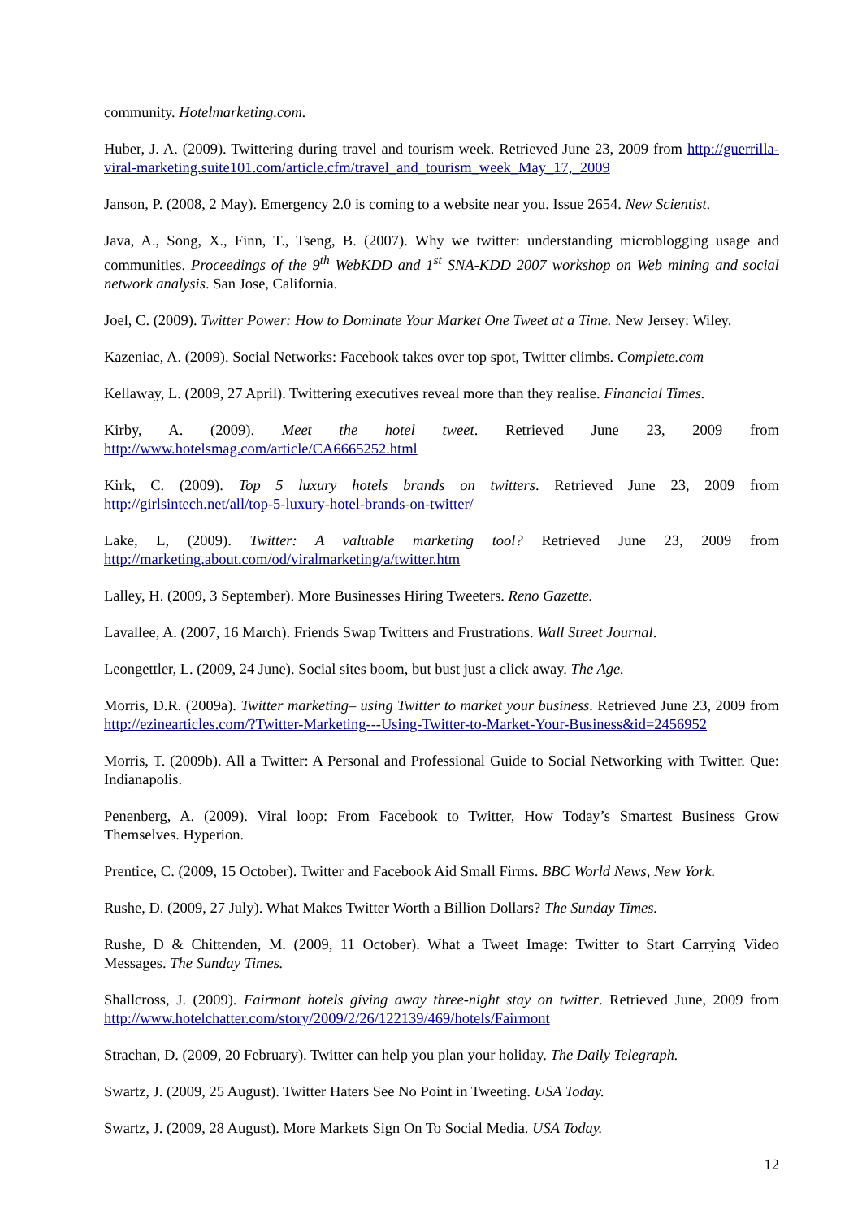community. Hotelmarketing.com.
Huber, J. A. (2009). Twittering during travel and tourism week. Retrieved June 23, 2009 from http://guerrilla-viral-marketing.suite101.com/article.cfm/travel_and_tourism_week_May_17,_2009
Janson, P. (2008, 2 May). Emergency 2.0 is coming to a website near you. Issue 2654. New Scientist.
Java, A., Song, X., Finn, T., Tseng, B. (2007). Why we twitter: understanding microblogging usage and communities. Proceedings of the 9<sup>th</sup> WebKDD and 1<sup>st</sup> SNA-KDD 2007 workshop on Web mining and social network analysis. San Jose, California.
Joel, C. (2009). Twitter Power: How to Dominate Your Market One Tweet at a Time. New Jersey: Wiley.
Kazeniac, A. (2009). Social Networks: Facebook takes over top spot, Twitter climbs. Complete.com
Kellaway, L. (2009, 27 April). Twittering executives reveal more than they realise. Financial Times.
Kirby, A. (2009). Meet the hotel tweet. Retrieved June 23, 2009 from http://www.hotelsmag.com/article/CA6665252.html
Kirk, C. (2009). Top 5 luxury hotels brands on twitters. Retrieved June 23, 2009 from http://girlsintech.net/all/top-5-luxury-hotel-brands-on-twitter/
Lake, L, (2009). Twitter: A valuable marketing tool? Retrieved June 23, 2009 from http://marketing.about.com/od/viralmarketing/a/twitter.htm
Lalley, H. (2009, 3 September). More Businesses Hiring Tweeters. Reno Gazette.
Lavallee, A. (2007, 16 March). Friends Swap Twitters and Frustrations. Wall Street Journal.
Leongettler, L. (2009, 24 June). Social sites boom, but bust just a click away. The Age.
Morris, D.R. (2009a). Twitter marketing– using Twitter to market your business. Retrieved June 23, 2009 from http://ezinearticles.com/?Twitter-Marketing---Using-Twitter-to-Market-Your-Business&id=2456952
Morris, T. (2009b). All a Twitter: A Personal and Professional Guide to Social Networking with Twitter. Que: Indianapolis.
Penenberg, A. (2009). Viral loop: From Facebook to Twitter, How Today’s Smartest Business Grow Themselves. Hyperion.
Prentice, C. (2009, 15 October). Twitter and Facebook Aid Small Firms. BBC World News, New York.
Rushe, D. (2009, 27 July). What Makes Twitter Worth a Billion Dollars? The Sunday Times.
Rushe, D & Chittenden, M. (2009, 11 October). What a Tweet Image: Twitter to Start Carrying Video Messages. The Sunday Times.
Shallcross, J. (2009). Fairmont hotels giving away three-night stay on twitter. Retrieved June, 2009 from http://www.hotelchatter.com/story/2009/2/26/122139/469/hotels/Fairmont
Strachan, D. (2009, 20 February). Twitter can help you plan your holiday. The Daily Telegraph.
Swartz, J. (2009, 25 August). Twitter Haters See No Point in Tweeting. USA Today.
Swartz, J. (2009, 28 August). More Markets Sign On To Social Media. USA Today.
12